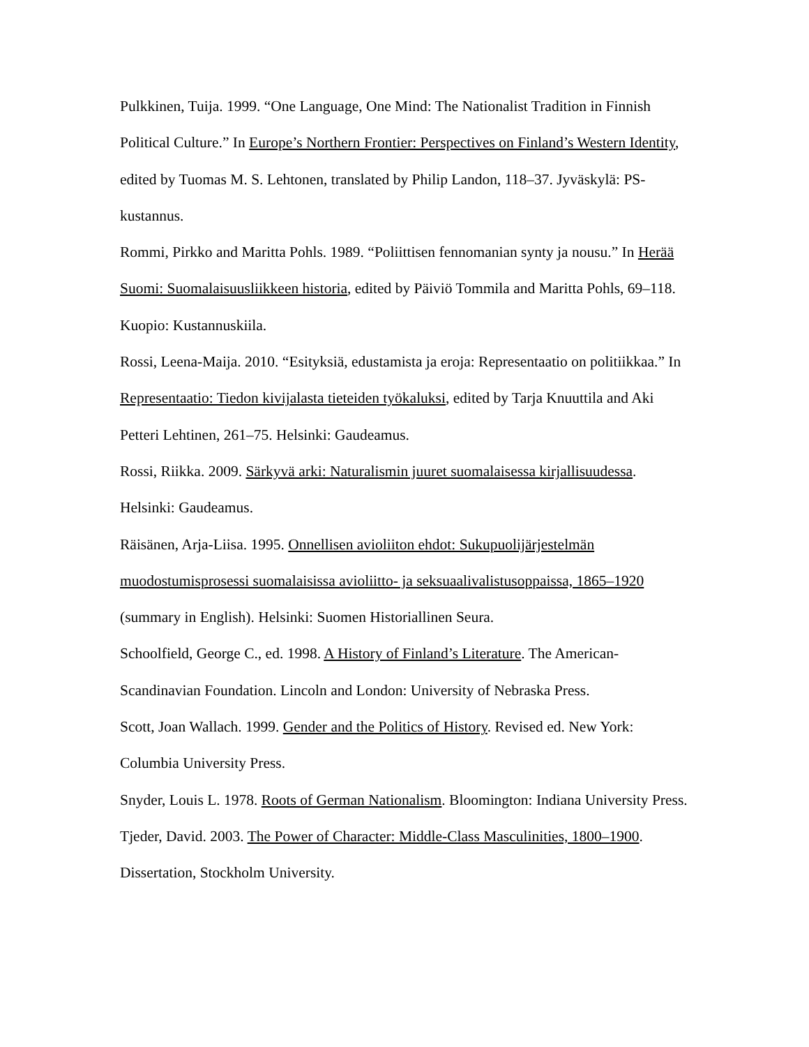Pulkkinen, Tuija. 1999. “One Language, One Mind: The Nationalist Tradition in Finnish Political Culture.” In Europe’s Northern Frontier: Perspectives on Finland’s Western Identity, edited by Tuomas M. S. Lehtonen, translated by Philip Landon, 118–37. Jyväskylä: PS-kustannus.
Rommi, Pirkko and Maritta Pohls. 1989. “Poliittisen fennomanian synty ja nousu.” In Herää Suomi: Suomalaisuusliikkeen historia, edited by Päiviö Tommila and Maritta Pohls, 69–118. Kuopio: Kustannuskiila.
Rossi, Leena-Maija. 2010. “Esityksiä, edustamista ja eroja: Representaatio on politiikkaa.” In Representaatio: Tiedon kivijalasta tieteiden työkaluksi, edited by Tarja Knuuttila and Aki Petteri Lehtinen, 261–75. Helsinki: Gaudeamus.
Rossi, Riikka. 2009. Särkyvä arki: Naturalismin juuret suomalaisessa kirjallisuudessa. Helsinki: Gaudeamus.
Räisänen, Arja-Liisa. 1995. Onnellisen avioliiton ehdot: Sukupuolijärjestelmän muodostumisprosessi suomalaisissa avioliitto- ja seksuaalivalistusoppaissa, 1865–1920 (summary in English). Helsinki: Suomen Historiallinen Seura.
Schoolfield, George C., ed. 1998. A History of Finland’s Literature. The American-Scandinavian Foundation. Lincoln and London: University of Nebraska Press.
Scott, Joan Wallach. 1999. Gender and the Politics of History. Revised ed. New York: Columbia University Press.
Snyder, Louis L. 1978. Roots of German Nationalism. Bloomington: Indiana University Press.
Tjeder, David. 2003. The Power of Character: Middle-Class Masculinities, 1800–1900. Dissertation, Stockholm University.